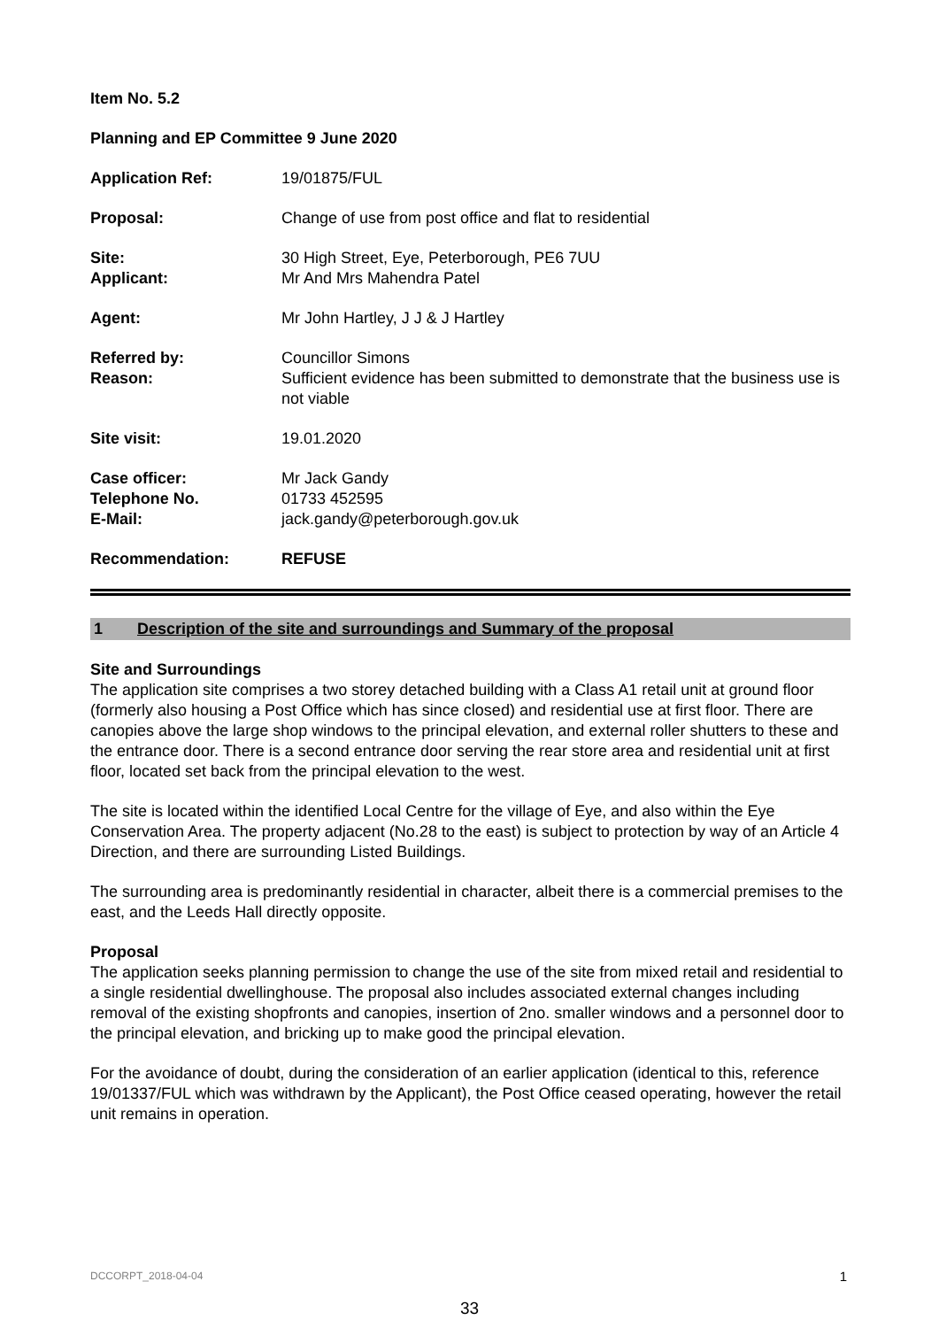Item No. 5.2
Planning and EP Committee 9 June 2020
| Application Ref: | 19/01875/FUL |
| Proposal: | Change of use from post office and flat to residential |
| Site: | 30 High Street, Eye, Peterborough, PE6 7UU |
| Applicant: | Mr And Mrs Mahendra Patel |
| Agent: | Mr John Hartley, J J & J Hartley |
| Referred by: | Councillor Simons |
| Reason: | Sufficient evidence has been submitted to demonstrate that the business use is not viable |
| Site visit: | 19.01.2020 |
| Case officer: | Mr Jack Gandy |
| Telephone No. | 01733 452595 |
| E-Mail: | jack.gandy@peterborough.gov.uk |
| Recommendation: | REFUSE |
1 Description of the site and surroundings and Summary of the proposal
Site and Surroundings
The application site comprises a two storey detached building with a Class A1 retail unit at ground floor (formerly also housing a Post Office which has since closed) and residential use at first floor. There are canopies above the large shop windows to the principal elevation, and external roller shutters to these and the entrance door. There is a second entrance door serving the rear store area and residential unit at first floor, located set back from the principal elevation to the west.
The site is located within the identified Local Centre for the village of Eye, and also within the Eye Conservation Area. The property adjacent (No.28 to the east) is subject to protection by way of an Article 4 Direction, and there are surrounding Listed Buildings.
The surrounding area is predominantly residential in character, albeit there is a commercial premises to the east, and the Leeds Hall directly opposite.
Proposal
The application seeks planning permission to change the use of the site from mixed retail and residential to a single residential dwellinghouse. The proposal also includes associated external changes including removal of the existing shopfronts and canopies, insertion of 2no. smaller windows and a personnel door to the principal elevation, and bricking up to make good the principal elevation.
For the avoidance of doubt, during the consideration of an earlier application (identical to this, reference 19/01337/FUL which was withdrawn by the Applicant), the Post Office ceased operating, however the retail unit remains in operation.
DCCORPT_2018-04-04 1
33